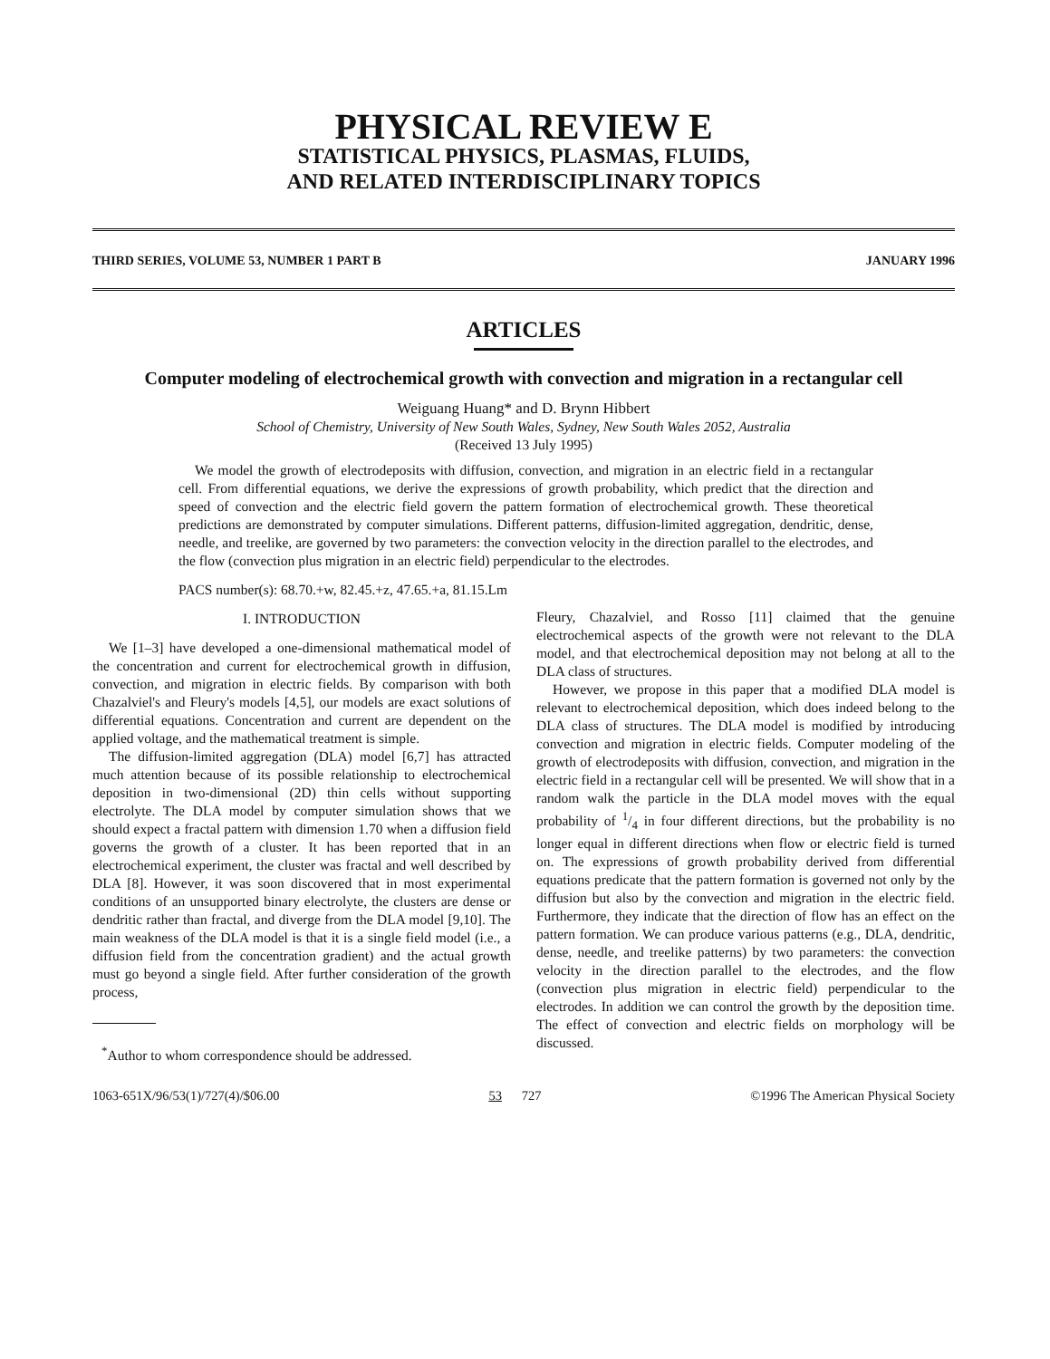PHYSICAL REVIEW E
STATISTICAL PHYSICS, PLASMAS, FLUIDS,
AND RELATED INTERDISCIPLINARY TOPICS
THIRD SERIES, VOLUME 53, NUMBER 1 PART B JANUARY 1996
ARTICLES
Computer modeling of electrochemical growth with convection and migration in a rectangular cell
Weiguang Huang* and D. Brynn Hibbert
School of Chemistry, University of New South Wales, Sydney, New South Wales 2052, Australia
(Received 13 July 1995)
We model the growth of electrodeposits with diffusion, convection, and migration in an electric field in a rectangular cell. From differential equations, we derive the expressions of growth probability, which predict that the direction and speed of convection and the electric field govern the pattern formation of electrochemical growth. These theoretical predictions are demonstrated by computer simulations. Different patterns, diffusion-limited aggregation, dendritic, dense, needle, and treelike, are governed by two parameters: the convection velocity in the direction parallel to the electrodes, and the flow (convection plus migration in an electric field) perpendicular to the electrodes.
PACS number(s): 68.70.+w, 82.45.+z, 47.65.+a, 81.15.Lm
I. INTRODUCTION
We [1–3] have developed a one-dimensional mathematical model of the concentration and current for electrochemical growth in diffusion, convection, and migration in electric fields. By comparison with both Chazalviel's and Fleury's models [4,5], our models are exact solutions of differential equations. Concentration and current are dependent on the applied voltage, and the mathematical treatment is simple.
The diffusion-limited aggregation (DLA) model [6,7] has attracted much attention because of its possible relationship to electrochemical deposition in two-dimensional (2D) thin cells without supporting electrolyte. The DLA model by computer simulation shows that we should expect a fractal pattern with dimension 1.70 when a diffusion field governs the growth of a cluster. It has been reported that in an electrochemical experiment, the cluster was fractal and well described by DLA [8]. However, it was soon discovered that in most experimental conditions of an unsupported binary electrolyte, the clusters are dense or dendritic rather than fractal, and diverge from the DLA model [9,10]. The main weakness of the DLA model is that it is a single field model (i.e., a diffusion field from the concentration gradient) and the actual growth must go beyond a single field. After further consideration of the growth process,
<sup>*</sup> Author to whom correspondence should be addressed.
Fleury, Chazalviel, and Rosso [11] claimed that the genuine electrochemical aspects of the growth were not relevant to the DLA model, and that electrochemical deposition may not belong at all to the DLA class of structures.
However, we propose in this paper that a modified DLA model is relevant to electrochemical deposition, which does indeed belong to the DLA class of structures. The DLA model is modified by introducing convection and migration in electric fields. Computer modeling of the growth of electrodeposits with diffusion, convection, and migration in the electric field in a rectangular cell will be presented. We will show that in a random walk the particle in the DLA model moves with the equal probability of 1/4 in four different directions, but the probability is no longer equal in different directions when flow or electric field is turned on. The expressions of growth probability derived from differential equations predicate that the pattern formation is governed not only by the diffusion but also by the convection and migration in the electric field. Furthermore, they indicate that the direction of flow has an effect on the pattern formation. We can produce various patterns (e.g., DLA, dendritic, dense, needle, and treelike patterns) by two parameters: the convection velocity in the direction parallel to the electrodes, and the flow (convection plus migration in electric field) perpendicular to the electrodes. In addition we can control the growth by the deposition time. The effect of convection and electric fields on morphology will be discussed.
1063-651X/96/53(1)/727(4)/$06.00 53 727 ©1996 The American Physical Society